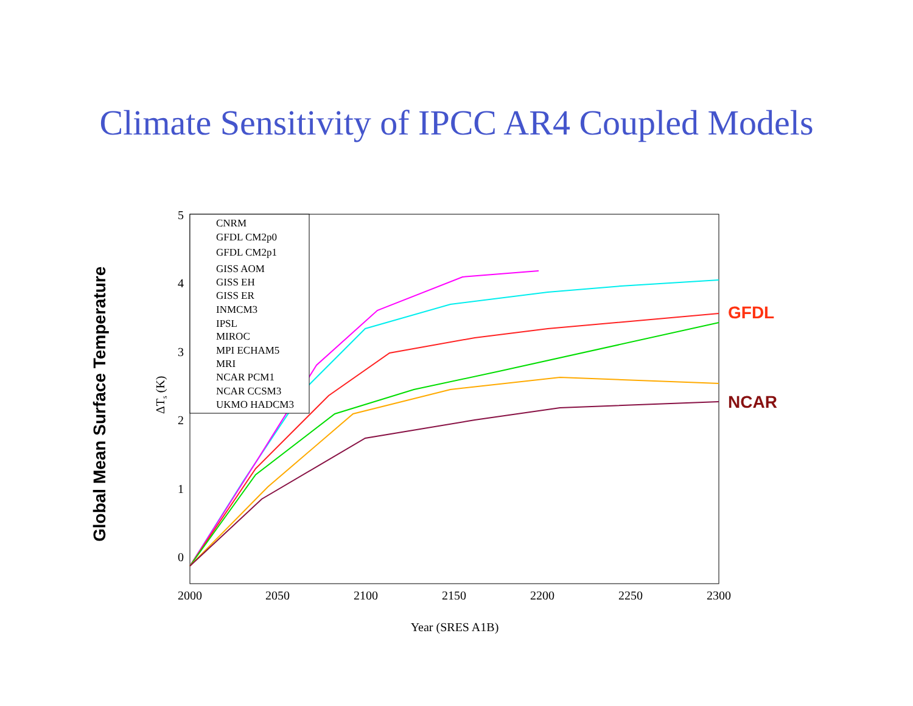Climate Sensitivity of IPCC AR4 Coupled Models
Global Mean Surface Temperature
GFDL
NCAR
5
4
3
2
1
0
2000
2050
2100
2150
2200
2250
2300
Year (SRES A1B)
ΔTs (K)
CNRM
GFDL CM2p0
GFDL CM2p1
GISS AOM
GISS EH
GISS ER
INMCM3
IPSL
MIROC
MPI ECHAM5
MRI
NCAR PCM1
NCAR CCSM3
UKMO HADCM3